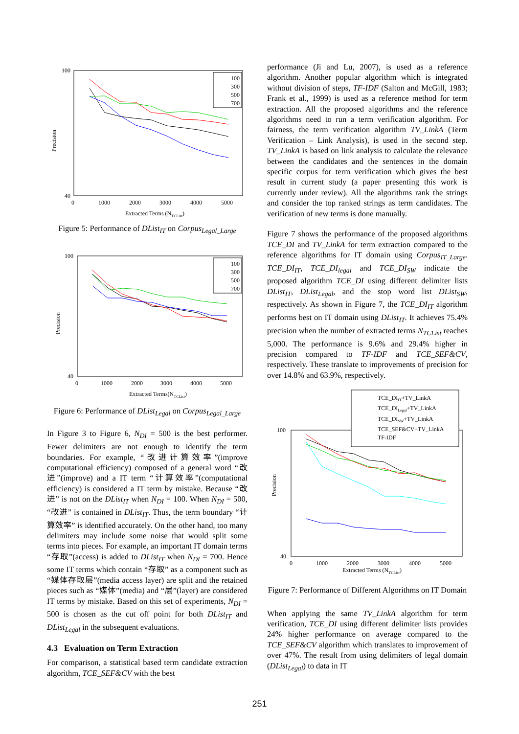100
40
0
1000
2000
3000
4000
5000
Extracted Terms (NTCList)
Precision
100
300
500
700
Figure 5: Performance of DList<sub>IT</sub> on Corpus<sub>Legal_Large</sub>
100
40
0
1000
2000
3000
4000
5000
Extracted Terms(NTCList)
Precision
100
300
500
700
Figure 6: Performance of DList<sub>Legal</sub> on Corpus<sub>Legal_Large</sub>
In Figure 3 to Figure 6, N<sub>DI</sub> = 500 is the best performer. Fewer delimiters are not enough to identify the term boundaries. For example, “改进计算效率”(improve computational efficiency) composed of a general word “改进”(improve) and a IT term “计算效率”(computational efficiency) is considered a IT term by mistake. Because “改进” is not on the DList<sub>IT</sub> when N<sub>DI</sub> = 100. When N<sub>DI</sub> = 500, “改进” is contained in DList<sub>IT</sub>. Thus, the term boundary “计算效率” is identified accurately. On the other hand, too many delimiters may include some noise that would split some terms into pieces. For example, an important IT domain terms “存取”(access) is added to DList<sub>IT</sub> when N<sub>DI</sub> = 700. Hence some IT terms which contain “存取” as a component such as “媒体存取层”(media access layer) are split and the retained pieces such as “媒体”(media) and “层”(layer) are considered IT terms by mistake. Based on this set of experiments, N<sub>DI</sub> = 500 is chosen as the cut off point for both DList<sub>IT</sub> and DList<sub>Legal</sub> in the subsequent evaluations.
4.3 Evaluation on Term Extraction
For comparison, a statistical based term candidate extraction algorithm, TCE_SEF&CV with the best
performance (Ji and Lu, 2007), is used as a reference algorithm. Another popular algorithm which is integrated without division of steps, TF-IDF (Salton and McGill, 1983; Frank et al., 1999) is used as a reference method for term extraction. All the proposed algorithms and the reference algorithms need to run a term verification algorithm. For fairness, the term verification algorithm TV_LinkA (Term Verification – Link Analysis), is used in the second step. TV_LinkA is based on link analysis to calculate the relevance between the candidates and the sentences in the domain specific corpus for term verification which gives the best result in current study (a paper presenting this work is currently under review). All the algorithms rank the strings and consider the top ranked strings as term candidates. The verification of new terms is done manually.
Figure 7 shows the performance of the proposed algorithms TCE_DI and TV_LinkA for term extraction compared to the reference algorithms for IT domain using Corpus<sub>IT_Large</sub>. TCE_DI<sub>IT</sub>, TCE_DI<sub>legal</sub> and TCE_DI<sub>SW</sub> indicate the proposed algorithm TCE_DI using different delimiter lists DList<sub>IT</sub>, DList<sub>Legal</sub>, and the stop word list DList<sub>SW</sub>, respectively. As shown in Figure 7, the TCE_DI<sub>IT</sub> algorithm performs best on IT domain using DList<sub>IT</sub>. It achieves 75.4% precision when the number of extracted terms N<sub>TCList</sub> reaches 5,000. The performance is 9.6% and 29.4% higher in precision compared to TF-IDF and TCE_SEF&CV, respectively. These translate to improvements of precision for over 14.8% and 63.9%, respectively.
100
40
0
1000
2000
3000
4000
5000
Extracted Terms (NTCList)
Precision
TCE_DIIT+TV_LinkA
TCE_DILegal+TV_LinkA
TCE_DISW+TV_LinkA
TCE_SEF&CV+TV_LinkA
TF-IDF
Figure 7: Performance of Different Algorithms on IT Domain
When applying the same TV_LinkA algorithm for term verification, TCE_DI using different delimiter lists provides 24% higher performance on average compared to the TCE_SEF&CV algorithm which translates to improvement of over 47%. The result from using delimiters of legal domain (DList<sub>Legal</sub>) to data in IT
251